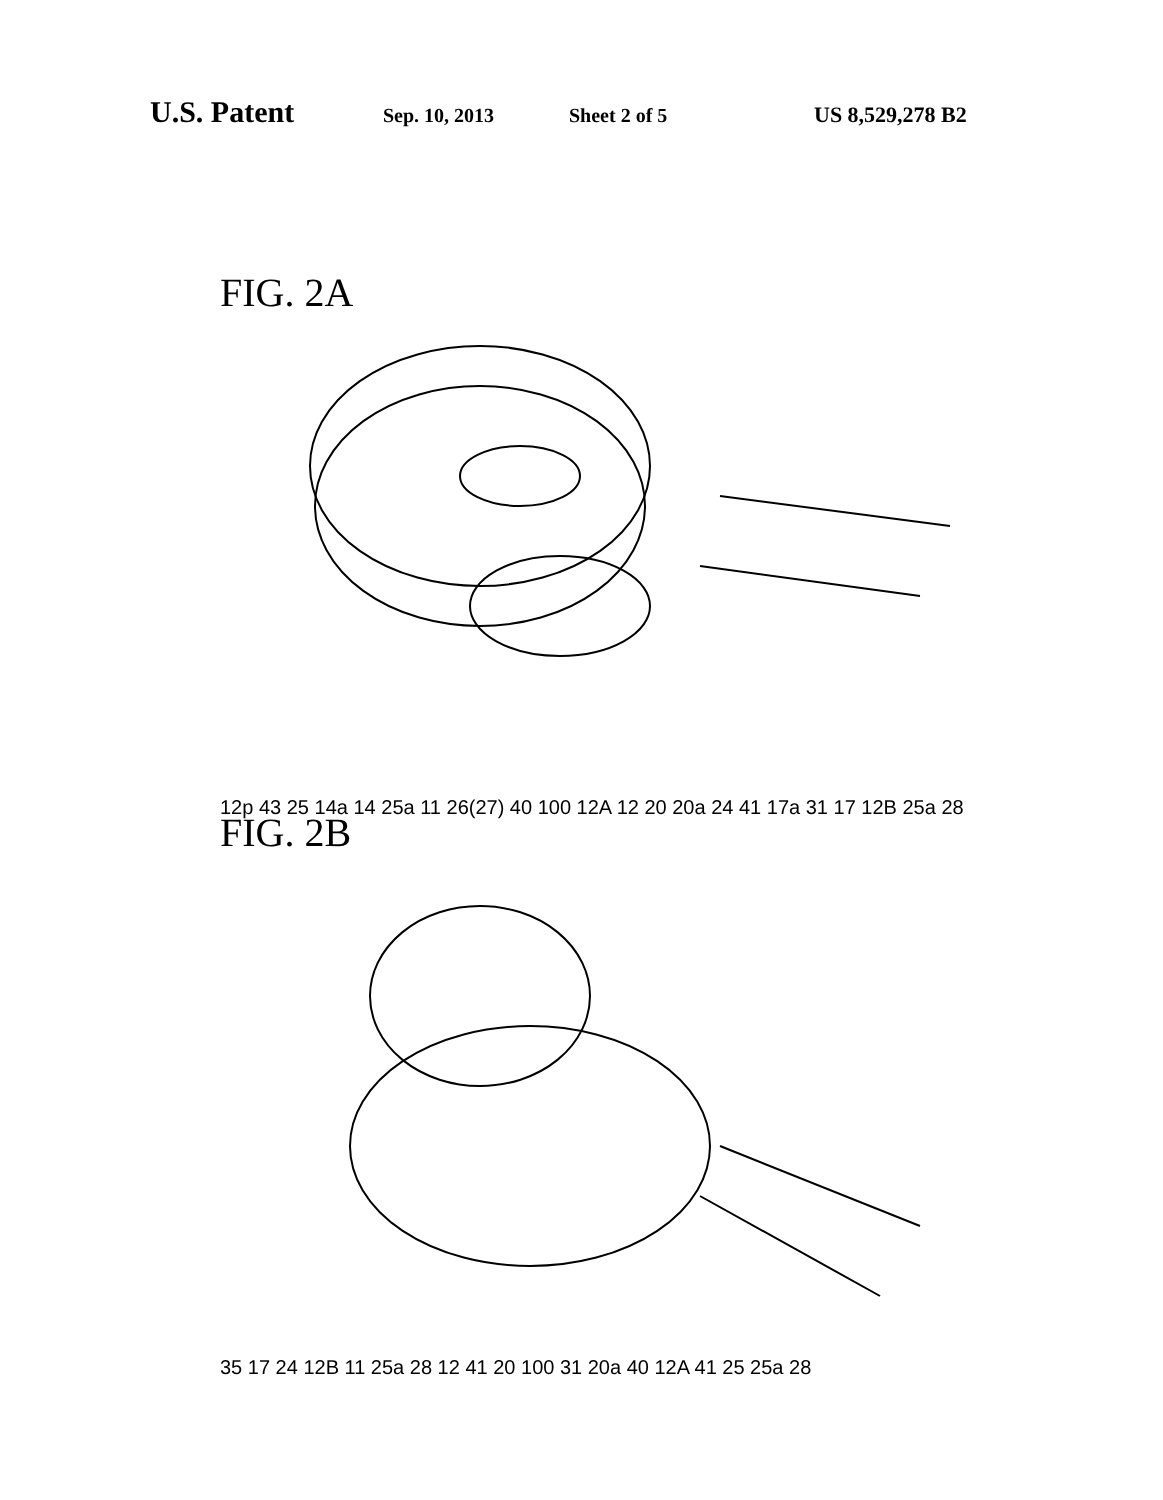U.S. Patent
Sep. 10, 2013 Sheet 2 of 5 US 8,529,278 B2
FIG. 2A
12p 43 25 14a 14 25a 11 26(27) 40 100 12A 12 20 20a 24 41 17a 31 17 12B 25a 28
FIG. 2B
35 17 24 12B 11 25a 28 12 41 20 100 31 20a 40 12A 41 25 25a 28